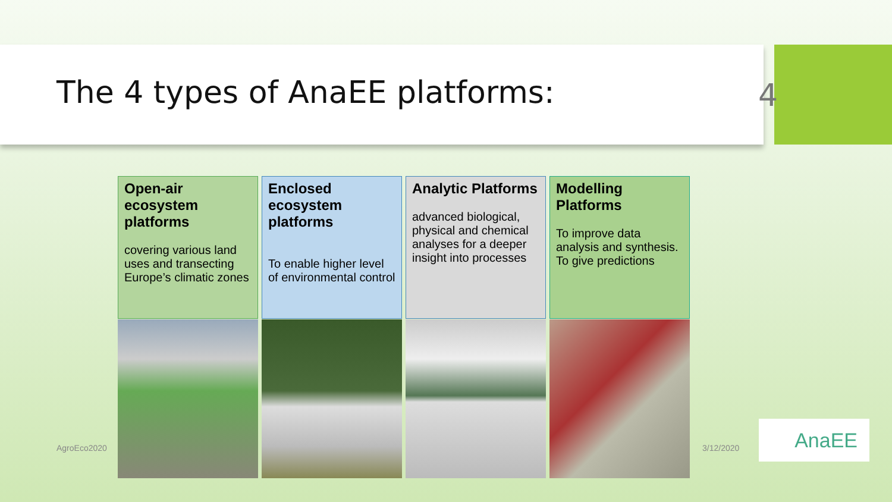The 4 types of AnaEE platforms:
4
Open-air ecosystem platforms
covering various land uses and transecting Europe’s climatic zones
Enclosed ecosystem platforms
To enable higher level of environmental control
Analytic Platforms
advanced biological, physical and chemical analyses for a deeper insight into processes
Modelling Platforms
To improve data analysis and synthesis. To give predictions
AgroEco2020 3/12/2020
AnaEE